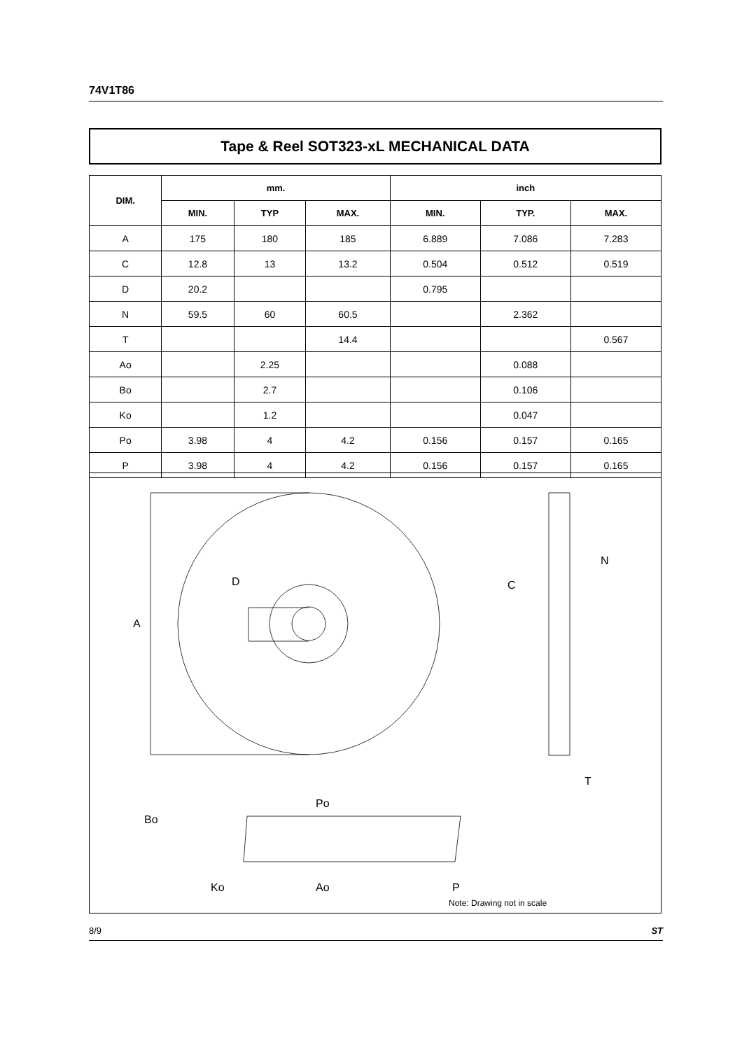74V1T86
Tape & Reel SOT323-xL MECHANICAL DATA
| DIM. | mm. | | | inch | | |
| --- | --- | --- | --- | --- | --- | --- |
| | MIN. | TYP | MAX. | MIN. | TYP. | MAX. |
| A | 175 | 180 | 185 | 6.889 | 7.086 | 7.283 |
| C | 12.8 | 13 | 13.2 | 0.504 | 0.512 | 0.519 |
| D | 20.2 | | | 0.795 | | |
| N | 59.5 | 60 | 60.5 | | 2.362 | |
| T | | | 14.4 | | | 0.567 |
| Ao | | 2.25 | | | 0.088 | |
| Bo | | 2.7 | | | 0.106 | |
| Ko | | 1.2 | | | 0.047 | |
| Po | 3.98 | 4 | 4.2 | 0.156 | 0.157 | 0.165 |
| P | 3.98 | 4 | 4.2 | 0.156 | 0.157 | 0.165 |
A
D
C
N
T
Bo
Ko
Po
Ao
P
Note: Drawing not in scale
8/9 ST